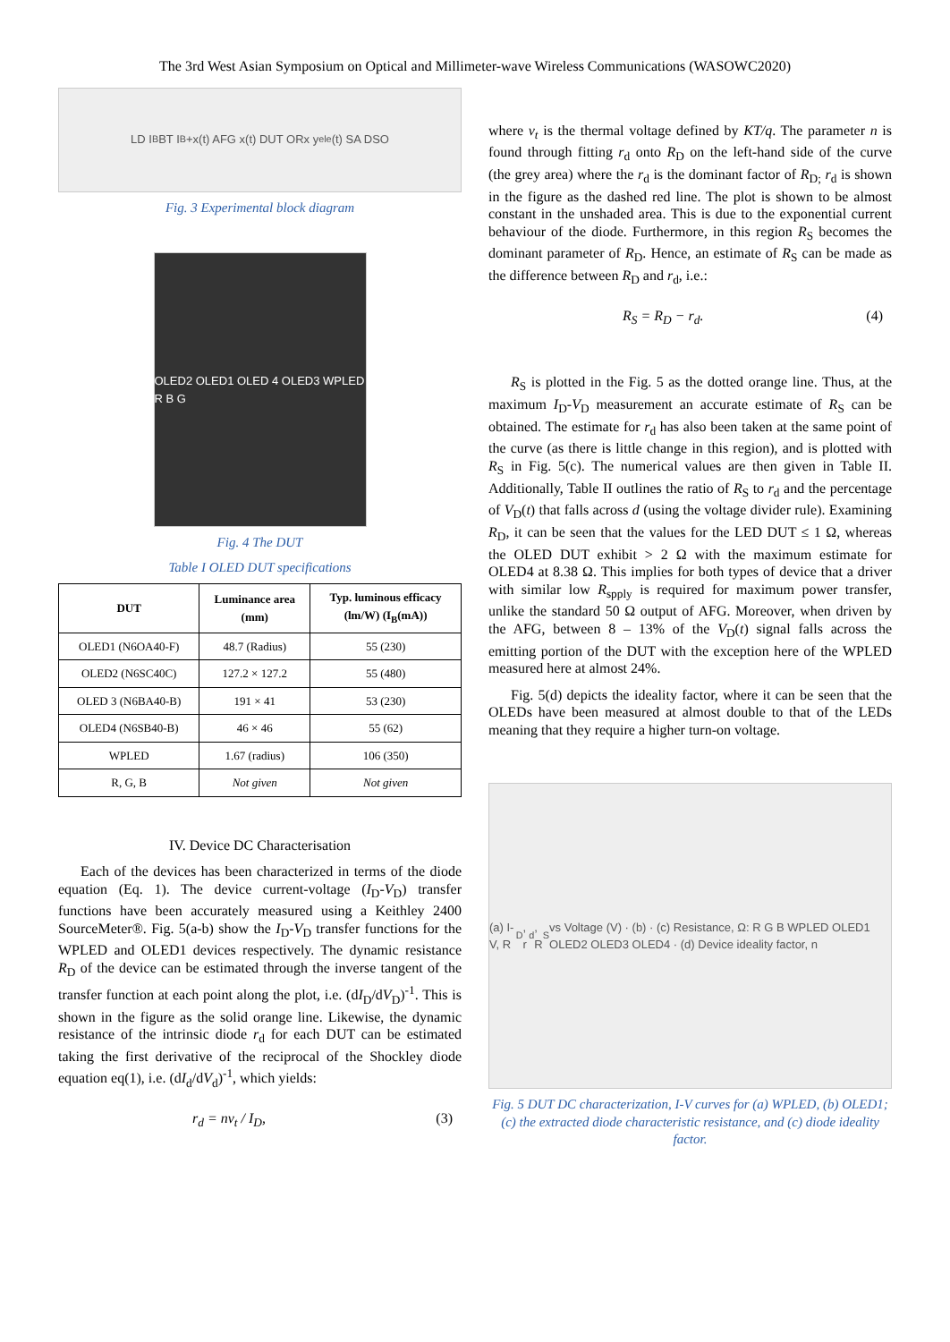The 3rd West Asian Symposium on Optical and Millimeter-wave Wireless Communications (WASOWC2020)
LD I<sub>B</sub> BT I<sub>B</sub>+x(t) AFG x(t) DUT ORx y<sub>ele</sub>(t) SA DSO
Fig. 3 Experimental block diagram
OLED2 OLED1 OLED 4 OLED3 WPLED R B G
Fig. 4 The DUT
Table I OLED DUT specifications
| DUT | Luminance area (mm) | Typ. luminous efficacy (lm/W) (I<sub>B</sub>(mA)) |
| --- | --- | --- |
| OLED1 (N6OA40-F) | 48.7 (Radius) | 55 (230) |
| OLED2 (N6SC40C) | 127.2 × 127.2 | 55 (480) |
| OLED 3 (N6BA40-B) | 191 × 41 | 53 (230) |
| OLED4 (N6SB40-B) | 46 × 46 | 55 (62) |
| WPLED | 1.67 (radius) | 106 (350) |
| R, G, B | Not given | Not given |
IV. Device DC Characterisation
Each of the devices has been characterized in terms of the diode equation (Eq. 1). The device current-voltage (I<sub>D</sub>-V<sub>D</sub>) transfer functions have been accurately measured using a Keithley 2400 SourceMeter®. Fig. 5(a-b) show the I<sub>D</sub>-V<sub>D</sub> transfer functions for the WPLED and OLED1 devices respectively. The dynamic resistance R<sub>D</sub> of the device can be estimated through the inverse tangent of the transfer function at each point along the plot, i.e. (dI<sub>D</sub>/dV<sub>D</sub>)<sup>-1</sup>. This is shown in the figure as the solid orange line. Likewise, the dynamic resistance of the intrinsic diode r<sub>d</sub> for each DUT can be estimated taking the first derivative of the reciprocal of the Shockley diode equation eq(1), i.e. (dI<sub>d</sub>/dV<sub>d</sub>)<sup>-1</sup>, which yields:
r<sub>d</sub> = nv<sub>t</sub> / I<sub>D</sub>, (3)
where v<sub>t</sub> is the thermal voltage defined by KT/q. The parameter n is found through fitting r<sub>d</sub> onto R<sub>D</sub> on the left-hand side of the curve (the grey area) where the r<sub>d</sub> is the dominant factor of R<sub>D;</sub> r<sub>d</sub> is shown in the figure as the dashed red line. The plot is shown to be almost constant in the unshaded area. This is due to the exponential current behaviour of the diode. Furthermore, in this region R<sub>S</sub> becomes the dominant parameter of R<sub>D</sub>. Hence, an estimate of R<sub>S</sub> can be made as the difference between R<sub>D</sub> and r<sub>d</sub>, i.e.:
R<sub>S</sub> = R<sub>D</sub> − r<sub>d</sub>. (4)
R<sub>S</sub> is plotted in the Fig. 5 as the dotted orange line. Thus, at the maximum I<sub>D</sub>-V<sub>D</sub> measurement an accurate estimate of R<sub>S</sub> can be obtained. The estimate for r<sub>d</sub> has also been taken at the same point of the curve (as there is little change in this region), and is plotted with R<sub>S</sub> in Fig. 5(c). The numerical values are then given in Table II. Additionally, Table II outlines the ratio of R<sub>S</sub> to r<sub>d</sub> and the percentage of V<sub>D</sub>(t) that falls across d (using the voltage divider rule). Examining R<sub>D</sub>, it can be seen that the values for the LED DUT ≤ 1 Ω, whereas the OLED DUT exhibit > 2 Ω with the maximum estimate for OLED4 at 8.38 Ω. This implies for both types of device that a driver with similar low R<sub>spply</sub> is required for maximum power transfer, unlike the standard 50 Ω output of AFG. Moreover, when driven by the AFG, between 8 – 13% of the V<sub>D</sub>(t) signal falls across the emitting portion of the DUT with the exception here of the WPLED measured here at almost 24%.
Fig. 5(d) depicts the ideality factor, where it can be seen that the OLEDs have been measured at almost double to that of the LEDs meaning that they require a higher turn-on voltage.
(a) I-V, R<sub>D</sub>, r<sub>d</sub>, R<sub>S</sub> vs Voltage (V) · (b) · (c) Resistance, Ω: R G B WPLED OLED1 OLED2 OLED3 OLED4 · (d) Device ideality factor, n
Fig. 5 DUT DC characterization, I-V curves for (a) WPLED, (b) OLED1; (c) the extracted diode characteristic resistance, and (c) diode ideality factor.